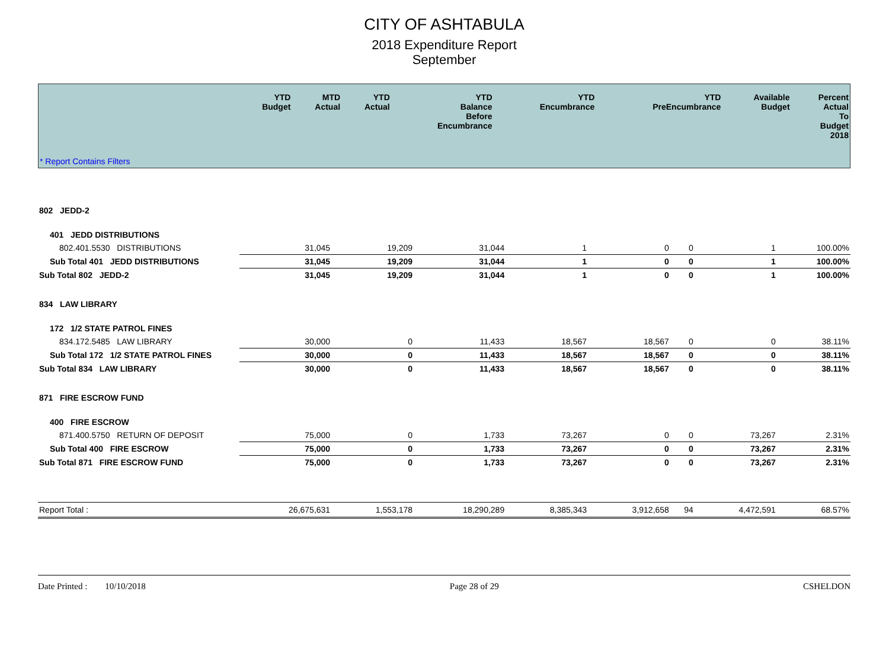CITY OF ASHTABULA
2018 Expenditure Report
September
| | YTD Budget | MTD Actual | YTD Actual | YTD Balance Before Encumbrance | YTD Encumbrance | YTD PreEncumbrance | Available Budget | Percent Actual To Budget 2018 |
| --- | --- | --- | --- | --- | --- | --- | --- | --- |
| * Report Contains Filters | | | | | | | | |
| 802 JEDD-2 | | | | | | | | |
| 401 JEDD DISTRIBUTIONS | | | | | | | | |
| 802.401.5530 DISTRIBUTIONS | 31,045 | 19,209 | 31,044 | 1 | 0 | 0 | 1 | 100.00% |
| Sub Total 401 JEDD DISTRIBUTIONS | 31,045 | 19,209 | 31,044 | 1 | 0 | 0 | 1 | 100.00% |
| Sub Total 802 JEDD-2 | 31,045 | 19,209 | 31,044 | 1 | 0 | 0 | 1 | 100.00% |
| 834 LAW LIBRARY | | | | | | | | |
| 172 1/2 STATE PATROL FINES | | | | | | | | |
| 834.172.5485 LAW LIBRARY | 30,000 | 0 | 11,433 | 18,567 | 18,567 | 0 | 0 | 38.11% |
| Sub Total 172 1/2 STATE PATROL FINES | 30,000 | 0 | 11,433 | 18,567 | 18,567 | 0 | 0 | 38.11% |
| Sub Total 834 LAW LIBRARY | 30,000 | 0 | 11,433 | 18,567 | 18,567 | 0 | 0 | 38.11% |
| 871 FIRE ESCROW FUND | | | | | | | | |
| 400 FIRE ESCROW | | | | | | | | |
| 871.400.5750 RETURN OF DEPOSIT | 75,000 | 0 | 1,733 | 73,267 | 0 | 0 | 73,267 | 2.31% |
| Sub Total 400 FIRE ESCROW | 75,000 | 0 | 1,733 | 73,267 | 0 | 0 | 73,267 | 2.31% |
| Sub Total 871 FIRE ESCROW FUND | 75,000 | 0 | 1,733 | 73,267 | 0 | 0 | 73,267 | 2.31% |
| Report Total : | 26,675,631 | 1,553,178 | 18,290,289 | 8,385,343 | 3,912,658 | 94 | 4,472,591 | 68.57% |
Date Printed : 10/10/2018 Page 28 of 29 CSHELDON